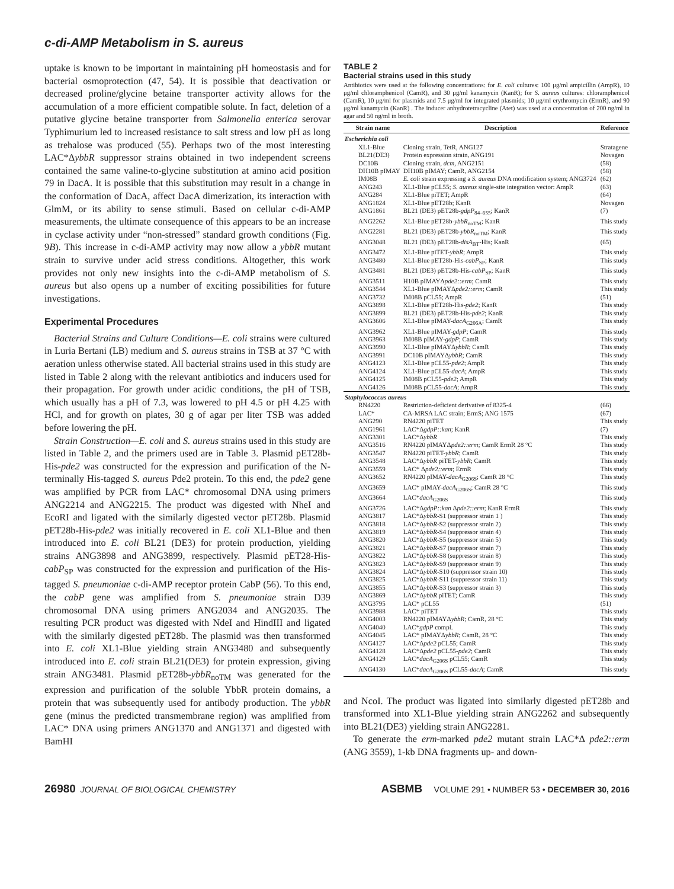c-di-AMP Metabolism in S. aureus
uptake is known to be important in maintaining pH homeostasis and for bacterial osmoprotection (47, 54). It is possible that deactivation or decreased proline/glycine betaine transporter activity allows for the accumulation of a more efficient compatible solute. In fact, deletion of a putative glycine betaine transporter from Salmonella enterica serovar Typhimurium led to increased resistance to salt stress and low pH as long as trehalose was produced (55). Perhaps two of the most interesting LAC*ΔybbR suppressor strains obtained in two independent screens contained the same valine-to-glycine substitution at amino acid position 79 in DacA. It is possible that this substitution may result in a change in the conformation of DacA, affect DacA dimerization, its interaction with GlmM, or its ability to sense stimuli. Based on cellular c-di-AMP measurements, the ultimate consequence of this appears to be an increase in cyclase activity under “non-stressed” standard growth conditions (Fig. 9B). This increase in c-di-AMP activity may now allow a ybbR mutant strain to survive under acid stress conditions. Altogether, this work provides not only new insights into the c-di-AMP metabolism of S. aureus but also opens up a number of exciting possibilities for future investigations.
Experimental Procedures
Bacterial Strains and Culture Conditions—E. coli strains were cultured in Luria Bertani (LB) medium and S. aureus strains in TSB at 37 °C with aeration unless otherwise stated. All bacterial strains used in this study are listed in Table 2 along with the relevant antibiotics and inducers used for their propagation. For growth under acidic conditions, the pH of TSB, which usually has a pH of 7.3, was lowered to pH 4.5 or pH 4.25 with HCl, and for growth on plates, 30 g of agar per liter TSB was added before lowering the pH.
Strain Construction—E. coli and S. aureus strains used in this study are listed in Table 2, and the primers used are in Table 3. Plasmid pET28b-His-pde2 was constructed for the expression and purification of the N-terminally His-tagged S. aureus Pde2 protein. To this end, the pde2 gene was amplified by PCR from LAC* chromosomal DNA using primers ANG2214 and ANG2215. The product was digested with NheI and EcoRI and ligated with the similarly digested vector pET28b. Plasmid pET28b-His-pde2 was initially recovered in E. coli XL1-Blue and then introduced into E. coli BL21 (DE3) for protein production, yielding strains ANG3898 and ANG3899, respectively. Plasmid pET28-His-cabP<sub>SP</sub> was constructed for the expression and purification of the His-tagged S. pneumoniae c-di-AMP receptor protein CabP (56). To this end, the cabP gene was amplified from S. pneumoniae strain D39 chromosomal DNA using primers ANG2034 and ANG2035. The resulting PCR product was digested with NdeI and HindIII and ligated with the similarly digested pET28b. The plasmid was then transformed into E. coli XL1-Blue yielding strain ANG3480 and subsequently introduced into E. coli strain BL21(DE3) for protein expression, giving strain ANG3481. Plasmid pET28b-ybbR<sub>noTM</sub> was generated for the expression and purification of the soluble YbbR protein domains, a protein that was subsequently used for antibody production. The ybbR gene (minus the predicted transmembrane region) was amplified from LAC* DNA using primers ANG1370 and ANG1371 and digested with BamHI
TABLE 2
Bacterial strains used in this study
Antibiotics were used at the following concentrations: for E. coli cultures: 100 μg/ml ampicillin (AmpR), 10 μg/ml chloramphenicol (CamR), and 30 μg/ml kanamycin (KanR); for S. aureus cultures: chloramphenicol (CamR), 10 μg/ml for plasmids and 7.5 μg/ml for integrated plasmids; 10 μg/ml erythromycin (ErmR), and 90 μg/ml kanamycin (KanR) . The inducer anhydrotetracycline (Atet) was used at a concentration of 200 ng/ml in agar and 50 ng/ml in broth.
| Strain name | Description | Reference |
| --- | --- | --- |
| Escherichia coli | | |
| XL1-Blue | Cloning strain, TetR, ANG127 | Stratagene |
| BL21(DE3) | Protein expression strain, ANG191 | Novagen |
| DC10B | Cloning strain, dcm , ANG2151 | (58) |
| DH10B pIMAY | DH10B pIMAY; CamR, ANG2154 | (58) |
| IM08B | E. coli strain expressing a S. aureus DNA modification system; ANG3724 | (62) |
| ANG243 | XL1-Blue pCL55; S. aureus single-site integration vector: AmpR | (63) |
| ANG284 | XL1-Blue piTET; AmpR | (64) |
| ANG1824 | XL1-Blue pET28b; KanR | Novagen |
| ANG1861 | BL21 (DE3) pET28b- gdpP<sub>84–655</sub>; KanR | (7) |
| ANG2262 | XL1-Blue pET28b- ybbR<sub>noTM</sub>; KanR | This study |
| ANG2281 | BL21 (DE3) pET28b- ybbR<sub>noTM</sub>; KanR | This study |
| ANG3048 | BL21 (DE3) pET28b- disA<sub>BT</sub>-His; KanR | (65) |
| ANG3472 | XL1-Blue piTET- ybbR ; AmpR | This study |
| ANG3480 | XL1-Blue pET28b-His- cabP<sub>SP</sub>; KanR | This study |
| ANG3481 | BL21 (DE3) pET28b-His- cabP<sub>SP</sub>; KanR | This study |
| ANG3511 | H10B pIMAYΔ pde2::erm ; CamR | This study |
| ANG3544 | XL1-Blue pIMAYΔ pde2::erm ; CamR | This study |
| ANG3732 | IM08B pCL55; AmpR | (51) |
| ANG3898 | XL1-Blue pET28b-His- pde2 ; KanR | This study |
| ANG3899 | BL21 (DE3) pET28b-His- pde2 ; KanR | This study |
| ANG3606 | XL1-Blue pIMAY- dacA<sub>G206A</sub>; CamR | This study |
| ANG3962 | XL1-Blue pIMAY- gdpP ; CamR | This study |
| ANG3963 | IM08B pIMAY- gdpP ; CamR | This study |
| ANG3990 | XL1-Blue pIMAYΔ ybbR ; CamR | This study |
| ANG3991 | DC10B pIMAYΔ ybbR ; CamR | This study |
| ANG4123 | XL1-Blue pCL55- pde2 ; AmpR | This study |
| ANG4124 | XL1-Blue pCL55- dacA ; AmpR | This study |
| ANG4125 | IM08B pCL55- pde2 ; AmpR | This study |
| ANG4126 | IM08B pCL55- dacA ; AmpR | This study |
| Staphylococcus aureus | | |
| RN4220 | Restriction-deficient derivative of 8325-4 | (66) |
| LAC* | CA-MRSA LAC strain; ErmS; ANG 1575 | (67) |
| ANG290 | RN4220 piTET | This study |
| ANG1961 | LAC*Δ gdpP::kan ; KanR | (7) |
| ANG3301 | LAC*Δ ybbR | This study |
| ANG3516 | RN4220 pIMAYΔ pde2::erm ; CamR ErmR 28 °C | This study |
| ANG3547 | RN4220 piTET- ybbR ; CamR | This study |
| ANG3548 | LAC*Δ ybbR piTET- ybbR ; CamR | This study |
| ANG3559 | LAC* Δ pde2::erm ; ErmR | This study |
| ANG3652 | RN4220 pIMAY- dacA<sub>G206S</sub>; CamR 28 °C | This study |
| ANG3659 | LAC* pIMAY- dacA<sub>G206S</sub>; CamR 28 °C | This study |
| ANG3664 | LAC* dacA<sub>G206S</sub> | This study |
| ANG3726 | LAC*Δ gdpP::kan Δ pde2::erm ; KanR ErmR | This study |
| ANG3817 | LAC*Δ ybbR -S1 (suppressor strain 1 ) | This study |
| ANG3818 | LAC*Δ ybbR -S2 (suppressor strain 2) | This study |
| ANG3819 | LAC*Δ ybbR -S4 (suppressor strain 4) | This study |
| ANG3820 | LAC*Δ ybbR -S5 (suppressor strain 5) | This study |
| ANG3821 | LAC*Δ ybbR -S7 (suppressor strain 7) | This study |
| ANG3822 | LAC*Δ ybbR -S8 (suppressor strain 8) | This study |
| ANG3823 | LAC*Δ ybbR -S9 (suppressor strain 9) | This study |
| ANG3824 | LAC*Δ ybbR -S10 (suppressor strain 10) | This study |
| ANG3825 | LAC*Δ ybbR -S11 (suppressor strain 11) | This study |
| ANG3855 | LAC*Δ ybbR -S3 (suppressor strain 3) | This study |
| ANG3869 | LAC*Δ ybbR piTET; CamR | This study |
| ANG3795 | LAC* pCL55 | (51) |
| ANG3988 | LAC* piTET | This study |
| ANG4003 | RN4220 pIMAYΔ ybbR ; CamR, 28 °C | This study |
| ANG4040 | LAC* gdpP compl. | This study |
| ANG4045 | LAC* pIMAYΔ ybbR ; CamR, 28 °C | This study |
| ANG4127 | LAC*Δ pde2 pCL55; CamR | This study |
| ANG4128 | LAC*Δ pde2 pCL55- pde2 ; CamR | This study |
| ANG4129 | LAC* dacA<sub>G206S</sub> pCL55; CamR | This study |
| ANG4130 | LAC* dacA<sub>G206S</sub> pCL55- dacA ; CamR | This study |
and NcoI. The product was ligated into similarly digested pET28b and transformed into XL1-Blue yielding strain ANG2262 and subsequently into BL21(DE3) yielding strain ANG2281.
To generate the erm-marked pde2 mutant strain LAC*Δ pde2::erm (ANG 3559), 1-kb DNA fragments up- and down-
26980 JOURNAL OF BIOLOGICAL CHEMISTRY ASBMB VOLUME 291 • NUMBER 53 • DECEMBER 30, 2016